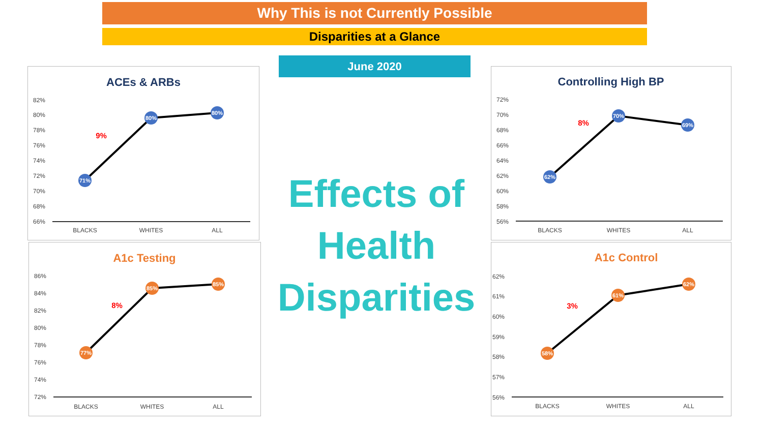Why This is not Currently Possible
Disparities at a Glance
June 2020
Effects of Health Disparities
ACEs & ARBs
82%
80%
78%
76%
74%
72%
70%
68%
66%
BLACKS
WHITES
ALL
71%
80%
80%
9%
Controlling High BP
72%
70%
68%
66%
64%
62%
60%
58%
56%
BLACKS
WHITES
ALL
62%
70%
69%
8%
A1c Testing
86%
84%
82%
80%
78%
76%
74%
72%
BLACKS
WHITES
ALL
77%
85%
85%
8%
A1c Control
62%
61%
60%
59%
58%
57%
56%
BLACKS
WHITES
ALL
58%
61%
62%
3%